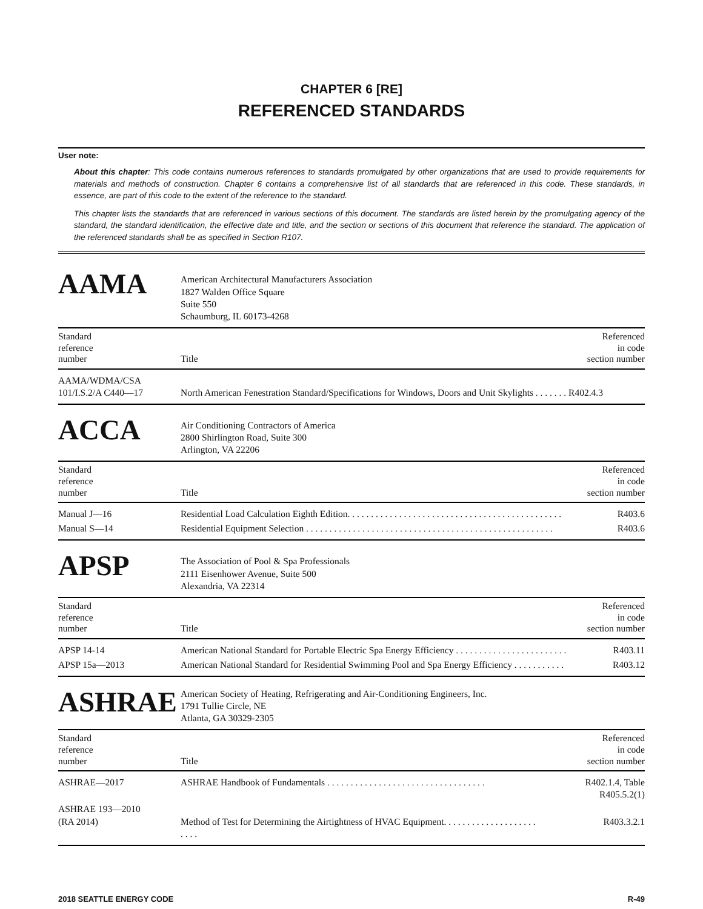CHAPTER 6 [RE]
REFERENCED STANDARDS
User note:
About this chapter: This code contains numerous references to standards promulgated by other organizations that are used to provide requirements for materials and methods of construction. Chapter 6 contains a comprehensive list of all standards that are referenced in this code. These standards, in essence, are part of this code to the extent of the reference to the standard.
This chapter lists the standards that are referenced in various sections of this document. The standards are listed herein by the promulgating agency of the standard, the standard identification, the effective date and title, and the section or sections of this document that reference the standard. The application of the referenced standards shall be as specified in Section R107.
AAMA
American Architectural Manufacturers Association
1827 Walden Office Square
Suite 550
Schaumburg, IL 60173-4268
| Standard reference number | Title | Referenced in code section number |
| --- | --- | --- |
| AAMA/WDMA/CSA 101/I.S.2/A C440—17 | North American Fenestration Standard/Specifications for Windows, Doors and Unit Skylights . . . . . . . R402.4.3 | |
ACCA
Air Conditioning Contractors of America
2800 Shirlington Road, Suite 300
Arlington, VA 22206
| Standard reference number | Title | Referenced in code section number |
| --- | --- | --- |
| Manual J—16 | Residential Load Calculation Eighth Edition. . . . . . . . . . . . . . . . . . . . . . . . . . . . . . . . . . . . . . . . . . . . . . | R403.6 |
| Manual S—14 | Residential Equipment Selection . . . . . . . . . . . . . . . . . . . . . . . . . . . . . . . . . . . . . . . . . . . . . . . . . . . . . | R403.6 |
APSP
The Association of Pool & Spa Professionals
2111 Eisenhower Avenue, Suite 500
Alexandria, VA 22314
| Standard reference number | Title | Referenced in code section number |
| --- | --- | --- |
| APSP 14-14 | American National Standard for Portable Electric Spa Energy Efficiency . . . . . . . . . . . . . . . . . . . . . . . . | R403.11 |
| APSP 15a—2013 | American National Standard for Residential Swimming Pool and Spa Energy Efficiency . . . . . . . . . . . | R403.12 |
ASHRAE
American Society of Heating, Refrigerating and Air-Conditioning Engineers, Inc.
1791 Tullie Circle, NE
Atlanta, GA 30329-2305
| Standard reference number | Title | Referenced in code section number |
| --- | --- | --- |
| ASHRAE—2017 | ASHRAE Handbook of Fundamentals . . . . . . . . . . . . . . . . . . . . . . . . . . . . . . . . . . | R402.1.4, Table R405.5.2(1) |
| ASHRAE 193—2010 (RA 2014) | Method of Test for Determining the Airtightness of HVAC Equipment. . . . . . . . . . . . . . . . . . . . . . . . | R403.3.2.1 |
2018 SEATTLE ENERGY CODE R-49